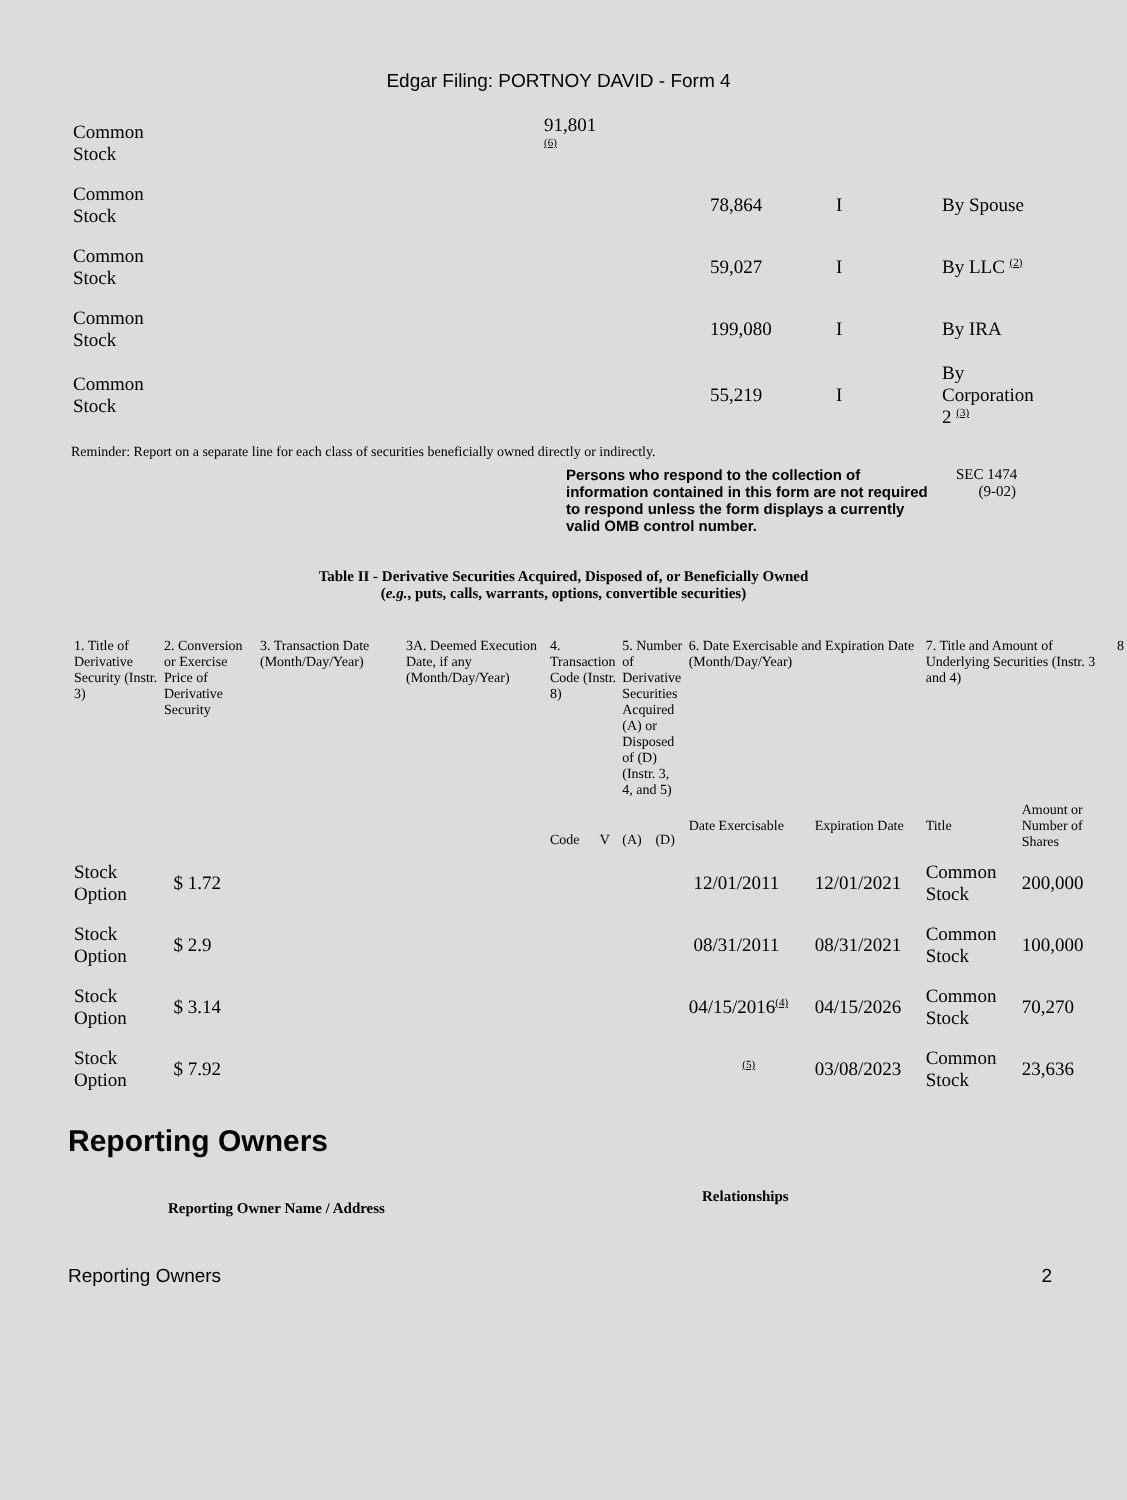Edgar Filing: PORTNOY DAVID - Form 4
| Common Stock | 91,801 <sup>(6)</sup> | | | |
| Common Stock | | 78,864 | I | By Spouse |
| Common Stock | | 59,027 | I | By LLC <sup>(2)</sup> |
| Common Stock | | 199,080 | I | By IRA |
| Common Stock | | 55,219 | I | By Corporation 2 <sup>(3)</sup> |
Reminder: Report on a separate line for each class of securities beneficially owned directly or indirectly.
Persons who respond to the collection of information contained in this form are not required to respond unless the form displays a currently valid OMB control number.
SEC 1474
(9-02)
Table II - Derivative Securities Acquired, Disposed of, or Beneficially Owned
(e.g., puts, calls, warrants, options, convertible securities)
| 1. Title of Derivative Security (Instr. 3) | 2. Conversion or Exercise Price of Derivative Security | 3. Transaction Date (Month/Day/Year) | 3A. Deemed Execution Date, if any (Month/Day/Year) | 4. Transaction Code (Instr. 8) | | 5. Number of Derivative Securities Acquired (A) or Disposed of (D) (Instr. 3, 4, and 5) | | 6. Date Exercisable and Expiration Date (Month/Day/Year) | | 7. Title and Amount of Underlying Securities (Instr. 3 and 4) | | 8 |
| --- | --- | --- | --- | --- | --- | --- | --- | --- | --- | --- | --- | --- |
| | | | | Code | V | (A) | (D) | Date Exercisable | Expiration Date | Title | Amount or Number of Shares | |
| Stock Option | $ 1.72 | | | | | | | 12/01/2011 | 12/01/2021 | Common Stock | 200,000 | |
| Stock Option | $ 2.9 | | | | | | | 08/31/2011 | 08/31/2021 | Common Stock | 100,000 | |
| Stock Option | $ 3.14 | | | | | | | 04/15/2016<sup>(4)</sup> | 04/15/2026 | Common Stock | 70,270 | |
| Stock Option | $ 7.92 | | | | | | | <sup>(5)</sup> | 03/08/2023 | Common Stock | 23,636 | |
Reporting Owners
Reporting Owner Name / Address
Relationships
Reporting Owners 2